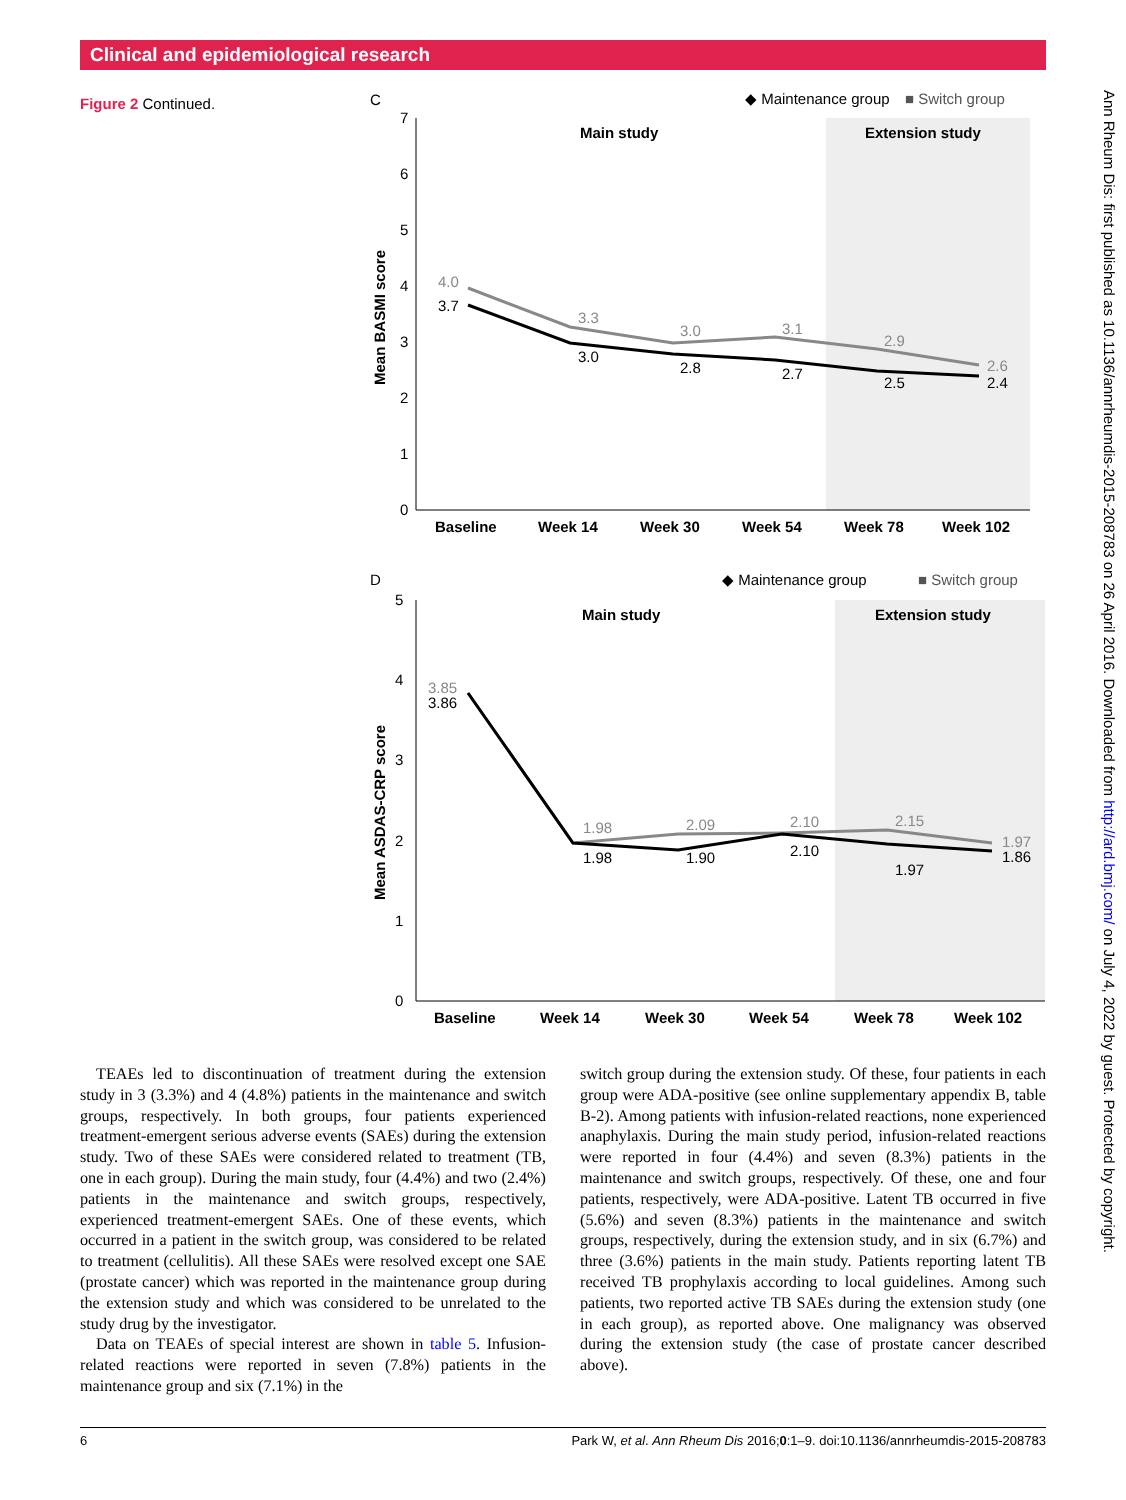Clinical and epidemiological research
Figure 2 Continued.
C
◆ Maintenance group
■ Switch group
Main study
Extension study
0
1
2
3
4
5
6
7
Mean BASMI score
4.0
3.7
3.3
3.0
3.0
2.8
3.1
2.7
2.9
2.5
2.6
2.4
Baseline
Week 14
Week 30
Week 54
Week 78
Week 102
D
◆ Maintenance group
■ Switch group
Main study
Extension study
0
1
2
3
4
5
Mean ASDAS-CRP score
3.85
3.86
1.98
1.98
2.09
1.90
2.10
2.10
2.15
1.97
1.97
1.86
Baseline
Week 14
Week 30
Week 54
Week 78
Week 102
Ann Rheum Dis: first published as 10.1136/annrheumdis-2015-208783 on 26 April 2016. Downloaded from http://ard.bmj.com/ on July 4, 2022 by guest. Protected by copyright.
TEAEs led to discontinuation of treatment during the extension study in 3 (3.3%) and 4 (4.8%) patients in the maintenance and switch groups, respectively. In both groups, four patients experienced treatment-emergent serious adverse events (SAEs) during the extension study. Two of these SAEs were considered related to treatment (TB, one in each group). During the main study, four (4.4%) and two (2.4%) patients in the maintenance and switch groups, respectively, experienced treatment-emergent SAEs. One of these events, which occurred in a patient in the switch group, was considered to be related to treatment (cellulitis). All these SAEs were resolved except one SAE (prostate cancer) which was reported in the maintenance group during the extension study and which was considered to be unrelated to the study drug by the investigator.
Data on TEAEs of special interest are shown in table 5. Infusion-related reactions were reported in seven (7.8%) patients in the maintenance group and six (7.1%) in the
switch group during the extension study. Of these, four patients in each group were ADA-positive (see online supplementary appendix B, table B-2). Among patients with infusion-related reactions, none experienced anaphylaxis. During the main study period, infusion-related reactions were reported in four (4.4%) and seven (8.3%) patients in the maintenance and switch groups, respectively. Of these, one and four patients, respectively, were ADA-positive. Latent TB occurred in five (5.6%) and seven (8.3%) patients in the maintenance and switch groups, respectively, during the extension study, and in six (6.7%) and three (3.6%) patients in the main study. Patients reporting latent TB received TB prophylaxis according to local guidelines. Among such patients, two reported active TB SAEs during the extension study (one in each group), as reported above. One malignancy was observed during the extension study (the case of prostate cancer described above).
6 Park W, et al. Ann Rheum Dis 2016;0:1–9. doi:10.1136/annrheumdis-2015-208783